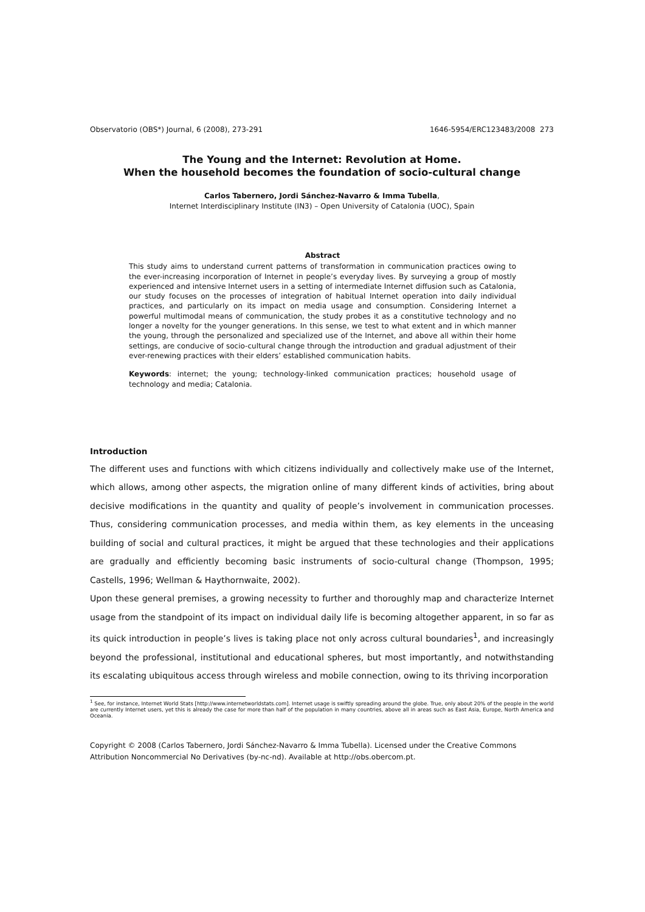Observatorio (OBS*) Journal, 6 (2008), 273-291 1646-5954/ERC123483/2008 273
The Young and the Internet: Revolution at Home.
When the household becomes the foundation of socio-cultural change
Carlos Tabernero, Jordi Sánchez-Navarro & Imma Tubella,
Internet Interdisciplinary Institute (IN3) – Open University of Catalonia (UOC), Spain
Abstract
This study aims to understand current patterns of transformation in communication practices owing to the ever-increasing incorporation of Internet in people’s everyday lives. By surveying a group of mostly experienced and intensive Internet users in a setting of intermediate Internet diffusion such as Catalonia, our study focuses on the processes of integration of habitual Internet operation into daily individual practices, and particularly on its impact on media usage and consumption. Considering Internet a powerful multimodal means of communication, the study probes it as a constitutive technology and no longer a novelty for the younger generations. In this sense, we test to what extent and in which manner the young, through the personalized and specialized use of the Internet, and above all within their home settings, are conducive of socio-cultural change through the introduction and gradual adjustment of their ever-renewing practices with their elders’ established communication habits.
Keywords: internet; the young; technology-linked communication practices; household usage of technology and media; Catalonia.
Introduction
The different uses and functions with which citizens individually and collectively make use of the Internet, which allows, among other aspects, the migration online of many different kinds of activities, bring about decisive modifications in the quantity and quality of people’s involvement in communication processes. Thus, considering communication processes, and media within them, as key elements in the unceasing building of social and cultural practices, it might be argued that these technologies and their applications are gradually and efficiently becoming basic instruments of socio-cultural change (Thompson, 1995; Castells, 1996; Wellman & Haythornwaite, 2002).
Upon these general premises, a growing necessity to further and thoroughly map and characterize Internet usage from the standpoint of its impact on individual daily life is becoming altogether apparent, in so far as its quick introduction in people’s lives is taking place not only across cultural boundaries<sup>1</sup>, and increasingly beyond the professional, institutional and educational spheres, but most importantly, and notwithstanding its escalating ubiquitous access through wireless and mobile connection, owing to its thriving incorporation
<sup>1</sup> See, for instance, Internet World Stats [http://www.internetworldstats.com]. Internet usage is swiftly spreading around the globe. True, only about 20% of the people in the world are currently Internet users, yet this is already the case for more than half of the population in many countries, above all in areas such as East Asia, Europe, North America and Oceania.
Copyright © 2008 (Carlos Tabernero, Jordi Sánchez-Navarro & Imma Tubella). Licensed under the Creative Commons Attribution Noncommercial No Derivatives (by-nc-nd). Available at http://obs.obercom.pt.